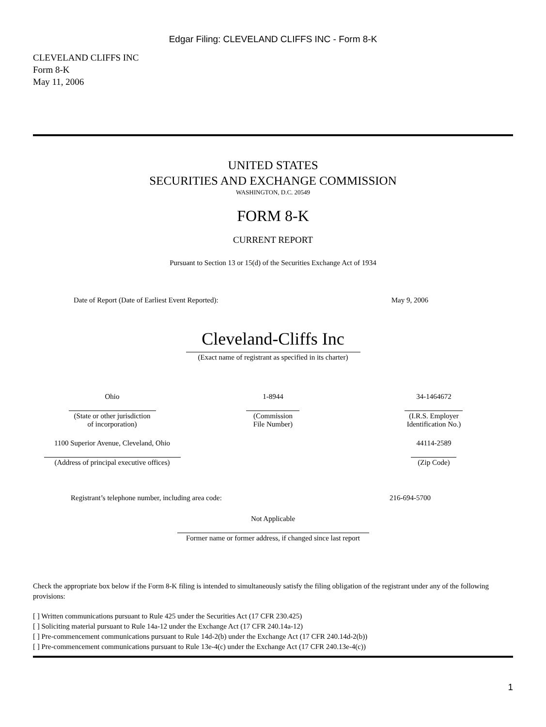Edgar Filing: CLEVELAND CLIFFS INC - Form 8-K
CLEVELAND CLIFFS INC
Form 8-K
May 11, 2006
UNITED STATES
SECURITIES AND EXCHANGE COMMISSION
WASHINGTON, D.C. 20549
FORM 8-K
CURRENT REPORT
Pursuant to Section 13 or 15(d) of the Securities Exchange Act of 1934
| Date of Report (Date of Earliest Event Reported): | May 9, 2006 |
Cleveland-Cliffs Inc
(Exact name of registrant as specified in its charter)
| Ohio | 1-8944 | 34-1464672 |
| (State or other jurisdiction of incorporation) | (Commission File Number) | (I.R.S. Employer Identification No.) |
| 1100 Superior Avenue, Cleveland, Ohio | | 44114-2589 |
| (Address of principal executive offices) | | (Zip Code) |
| Registrant’s telephone number, including area code: | 216-694-5700 |
Not Applicable
Former name or former address, if changed since last report
Check the appropriate box below if the Form 8-K filing is intended to simultaneously satisfy the filing obligation of the registrant under any of the following provisions:
[ ] Written communications pursuant to Rule 425 under the Securities Act (17 CFR 230.425)
[ ] Soliciting material pursuant to Rule 14a-12 under the Exchange Act (17 CFR 240.14a-12)
[ ] Pre-commencement communications pursuant to Rule 14d-2(b) under the Exchange Act (17 CFR 240.14d-2(b))
[ ] Pre-commencement communications pursuant to Rule 13e-4(c) under the Exchange Act (17 CFR 240.13e-4(c))
1